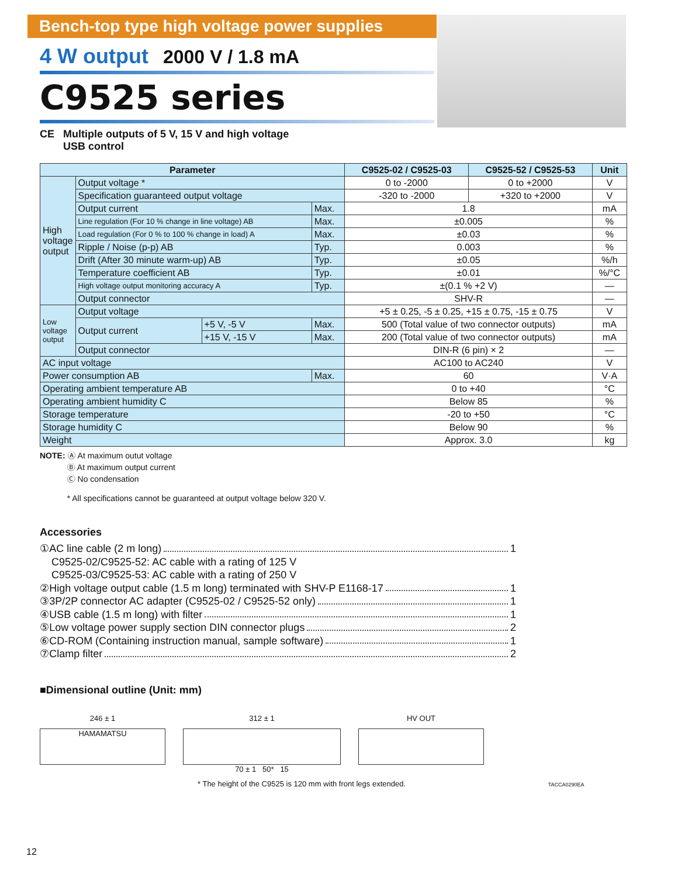Bench-top type high voltage power supplies
4 W output 2000 V / 1.8 mA
C9525 series
CE Multiple outputs of 5 V, 15 V and high voltage
USB control
| Parameter | | | | C9525-02 / C9525-03 | C9525-52 / C9525-53 | Unit |
| --- | --- | --- | --- | --- | --- | --- |
| High voltage output | Output voltage * | | | 0 to -2000 | 0 to +2000 | V |
| | Specification guaranteed output voltage | | | -320 to -2000 | +320 to +2000 | V |
| | Output current | | Max. | 1.8 | | mA |
| | Line regulation (For 10 % change in line voltage) AB | | Max. | ±0.005 | | % |
| | Load regulation (For 0 % to 100 % change in load) A | | Max. | ±0.03 | | % |
| | Ripple / Noise (p-p) AB | | Typ. | 0.003 | | % |
| | Drift (After 30 minute warm-up) AB | | Typ. | ±0.05 | | %/h |
| | Temperature coefficient AB | | Typ. | ±0.01 | | %/°C |
| | High voltage output monitoring accuracy A | | Typ. | ±(0.1 % +2 V) | | — |
| | Output connector | | | SHV-R | | — |
| Low voltage output | Output voltage | | | +5 ± 0.25, -5 ± 0.25, +15 ± 0.75, -15 ± 0.75 | | V |
| | Output current | +5 V, -5 V | Max. | 500 (Total value of two connector outputs) | | mA |
| | | +15 V, -15 V | Max. | 200 (Total value of two connector outputs) | | mA |
| | Output connector | | | DIN-R (6 pin) × 2 | | — |
| AC input voltage | | | | AC100 to AC240 | | V |
| Power consumption AB | | | Max. | 60 | | V·A |
| Operating ambient temperature AB | | | | 0 to +40 | | °C |
| Operating ambient humidity C | | | | Below 85 | | % |
| Storage temperature | | | | -20 to +50 | | °C |
| Storage humidity C | | | | Below 90 | | % |
| Weight | | | | Approx. 3.0 | | kg |
NOTE: Ⓐ At maximum outut voltage
Ⓑ At maximum output current
Ⓒ No condensation
* All specifications cannot be guaranteed at output voltage below 320 V.
Accessories
①AC line cable (2 m long) 1
C9525-02/C9525-52: AC cable with a rating of 125 V
C9525-03/C9525-53: AC cable with a rating of 250 V
②High voltage output cable (1.5 m long) terminated with SHV-P E1168-17 1
③3P/2P connector AC adapter (C9525-02 / C9525-52 only) 1
④USB cable (1.5 m long) with filter 1
⑤Low voltage power supply section DIN connector plugs 2
⑥CD-ROM (Containing instruction manual, sample software) 1
⑦Clamp filter 2
■Dimensional outline (Unit: mm)
246 ± 1
HAMAMATSU
312 ± 1
70 ± 1 50* 15
HV OUT
* The height of the C9525 is 120 mm with front legs extended. TACCA0290EA
12